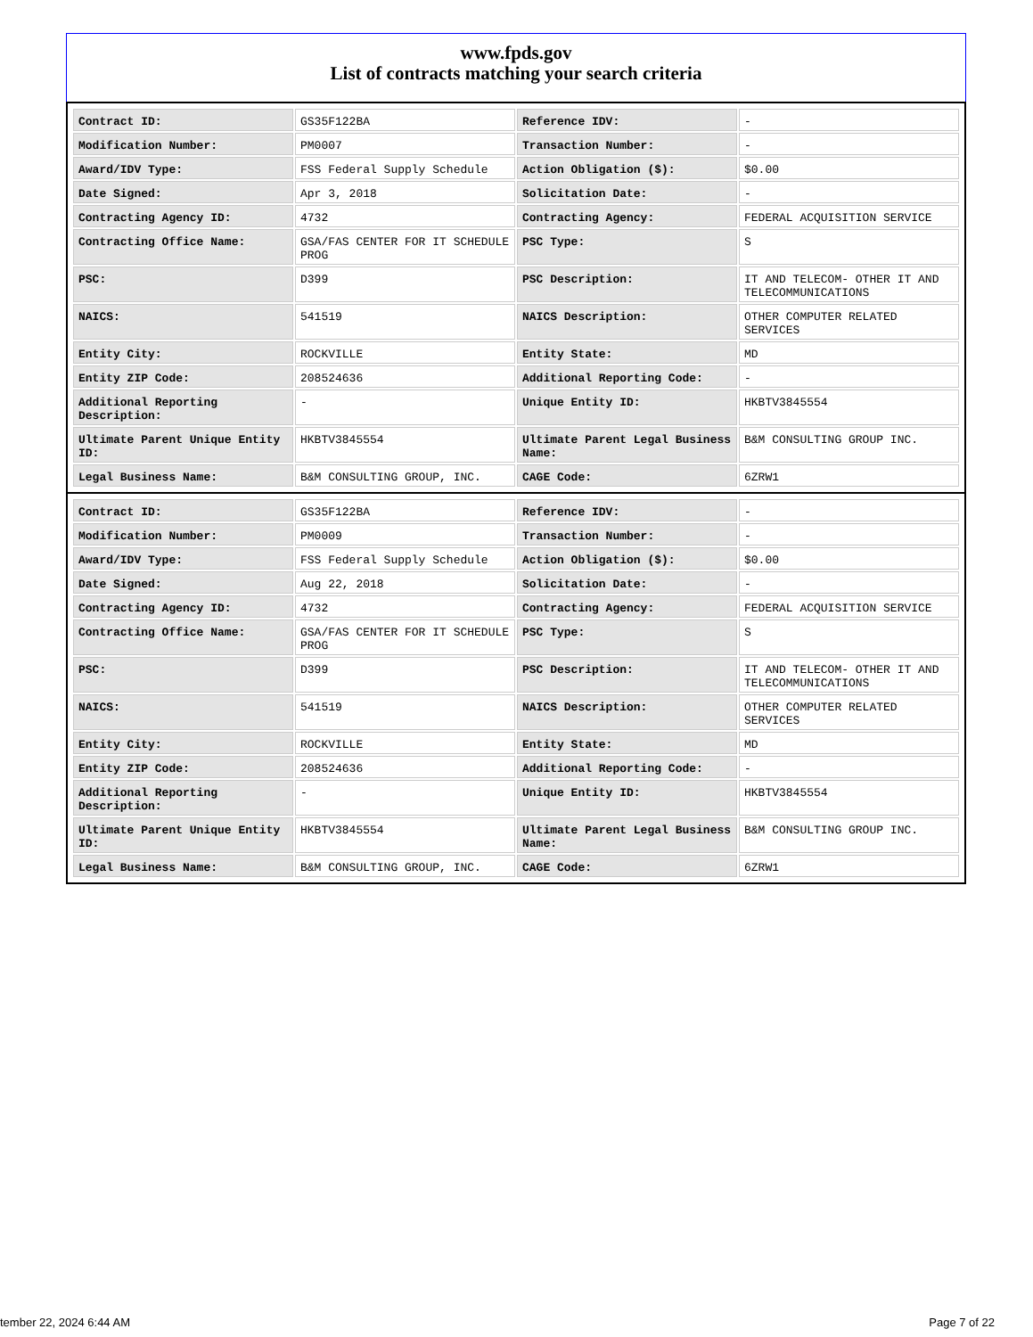www.fpds.gov
List of contracts matching your search criteria
| Contract ID: | GS35F122BA | Reference IDV: | - |
| Modification Number: | PM0007 | Transaction Number: | - |
| Award/IDV Type: | FSS Federal Supply Schedule | Action Obligation ($): | $0.00 |
| Date Signed: | Apr 3, 2018 | Solicitation Date: | - |
| Contracting Agency ID: | 4732 | Contracting Agency: | FEDERAL ACQUISITION SERVICE |
| Contracting Office Name: | GSA/FAS CENTER FOR IT SCHEDULE PROG | PSC Type: | S |
| PSC: | D399 | PSC Description: | IT AND TELECOM- OTHER IT AND TELECOMMUNICATIONS |
| NAICS: | 541519 | NAICS Description: | OTHER COMPUTER RELATED SERVICES |
| Entity City: | ROCKVILLE | Entity State: | MD |
| Entity ZIP Code: | 208524636 | Additional Reporting Code: | - |
| Additional Reporting Description: | - | Unique Entity ID: | HKBTV3845554 |
| Ultimate Parent Unique Entity ID: | HKBTV3845554 | Ultimate Parent Legal Business Name: | B&M CONSULTING GROUP INC. |
| Legal Business Name: | B&M CONSULTING GROUP, INC. | CAGE Code: | 6ZRW1 |
| Contract ID: | GS35F122BA | Reference IDV: | - |
| Modification Number: | PM0009 | Transaction Number: | - |
| Award/IDV Type: | FSS Federal Supply Schedule | Action Obligation ($): | $0.00 |
| Date Signed: | Aug 22, 2018 | Solicitation Date: | - |
| Contracting Agency ID: | 4732 | Contracting Agency: | FEDERAL ACQUISITION SERVICE |
| Contracting Office Name: | GSA/FAS CENTER FOR IT SCHEDULE PROG | PSC Type: | S |
| PSC: | D399 | PSC Description: | IT AND TELECOM- OTHER IT AND TELECOMMUNICATIONS |
| NAICS: | 541519 | NAICS Description: | OTHER COMPUTER RELATED SERVICES |
| Entity City: | ROCKVILLE | Entity State: | MD |
| Entity ZIP Code: | 208524636 | Additional Reporting Code: | - |
| Additional Reporting Description: | - | Unique Entity ID: | HKBTV3845554 |
| Ultimate Parent Unique Entity ID: | HKBTV3845554 | Ultimate Parent Legal Business Name: | B&M CONSULTING GROUP INC. |
| Legal Business Name: | B&M CONSULTING GROUP, INC. | CAGE Code: | 6ZRW1 |
tember 22, 2024 6:44 AM Page 7 of 22